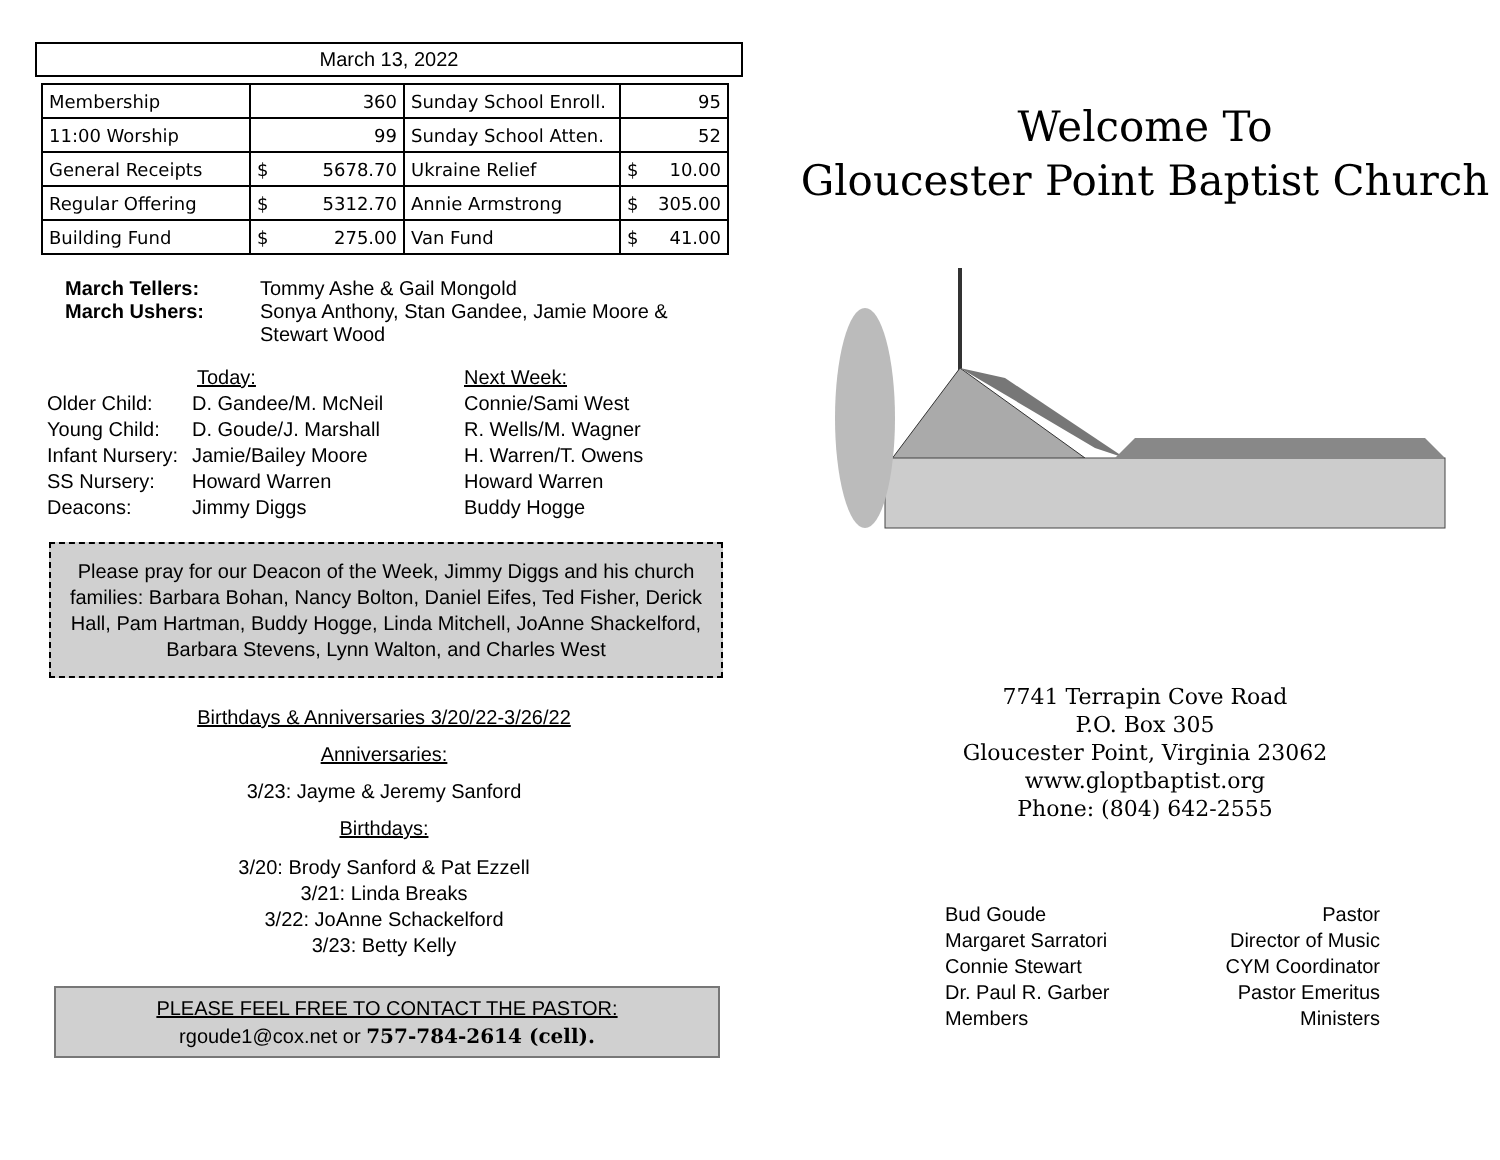March 13, 2022
| Membership | 360 | Sunday School Enroll. | 95 |
| 11:00 Worship | 99 | Sunday School Atten. | 52 |
| General Receipts | $ 5678.70 | Ukraine Relief | $ 10.00 |
| Regular Offering | $ 5312.70 | Annie Armstrong | $ 305.00 |
| Building Fund | $ 275.00 | Van Fund | $ 41.00 |
March Tellers: Tommy Ashe & Gail Mongold March Ushers: Sonya Anthony, Stan Gandee, Jamie Moore & Stewart Wood
Today: Next Week: Older Child: D. Gandee/M. McNeil Connie/Sami West Young Child: D. Goude/J. Marshall R. Wells/M. Wagner Infant Nursery: Jamie/Bailey Moore H. Warren/T. Owens SS Nursery: Howard Warren Howard Warren Deacons: Jimmy Diggs Buddy Hogge
Please pray for our Deacon of the Week, Jimmy Diggs and his church families: Barbara Bohan, Nancy Bolton, Daniel Eifes, Ted Fisher, Derick Hall, Pam Hartman, Buddy Hogge, Linda Mitchell, JoAnne Shackelford, Barbara Stevens, Lynn Walton, and Charles West
Birthdays & Anniversaries 3/20/22-3/26/22
Anniversaries:
3/23: Jayme & Jeremy Sanford
Birthdays:
3/20: Brody Sanford & Pat Ezzell
3/21: Linda Breaks
3/22: JoAnne Schackelford
3/23: Betty Kelly
PLEASE FEEL FREE TO CONTACT THE PASTOR:
rgoude1@cox.net or 757-784-2614 (cell).
Welcome To
Gloucester Point Baptist Church
7741 Terrapin Cove Road
P.O. Box 305
Gloucester Point, Virginia 23062
www.gloptbaptist.org
Phone: (804) 642-2555
Bud Goude
Margaret Sarratori
Connie Stewart
Dr. Paul R. Garber
Members
Pastor
Director of Music
CYM Coordinator
Pastor Emeritus
Ministers